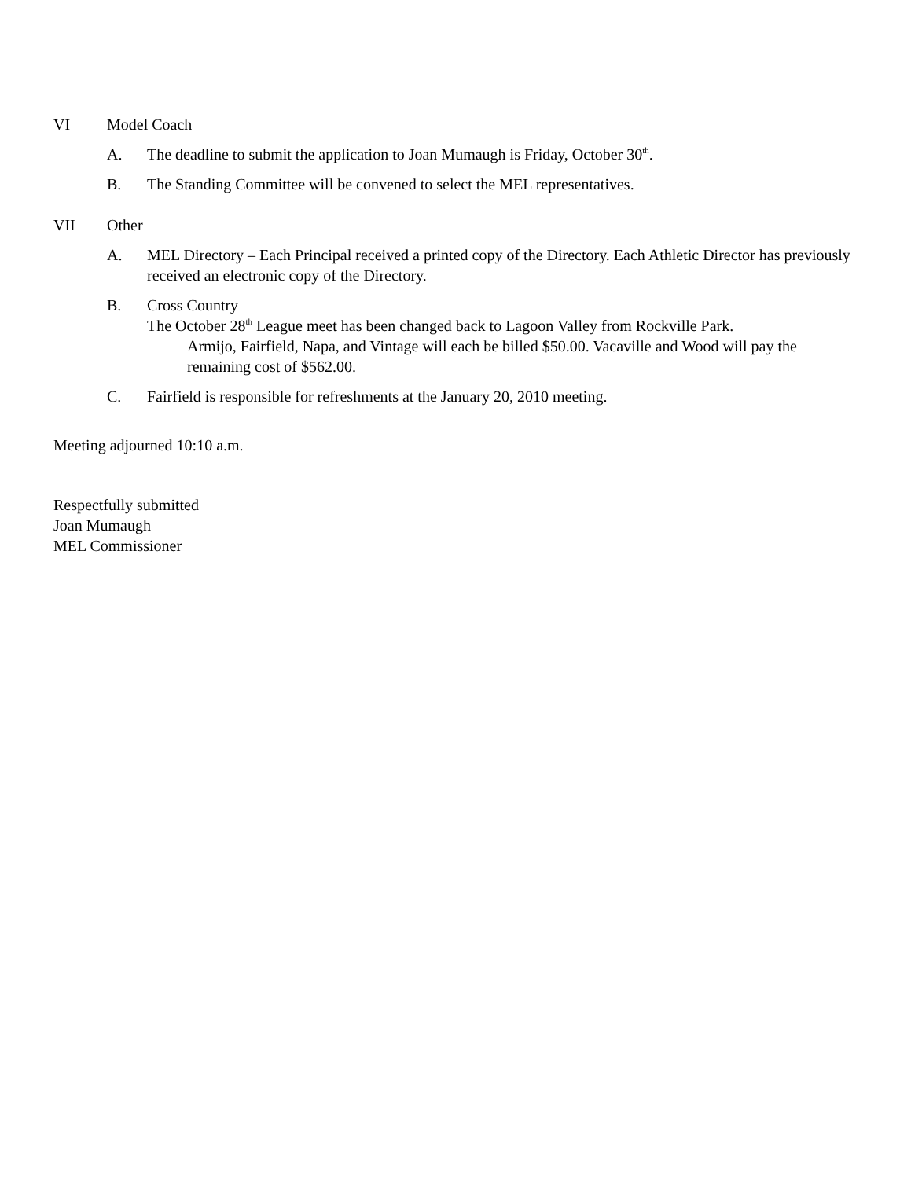VI Model Coach
A. The deadline to submit the application to Joan Mumaugh is Friday, October 30<sup>th</sup>.
B. The Standing Committee will be convened to select the MEL representatives.
VII Other
A. MEL Directory – Each Principal received a printed copy of the Directory. Each Athletic Director has previously received an electronic copy of the Directory.
B. Cross Country
The October 28<sup>th</sup> League meet has been changed back to Lagoon Valley from Rockville Park.
Armijo, Fairfield, Napa, and Vintage will each be billed $50.00. Vacaville and Wood will pay the remaining cost of $562.00.
C. Fairfield is responsible for refreshments at the January 20, 2010 meeting.
Meeting adjourned 10:10 a.m.
Respectfully submitted
Joan Mumaugh
MEL Commissioner